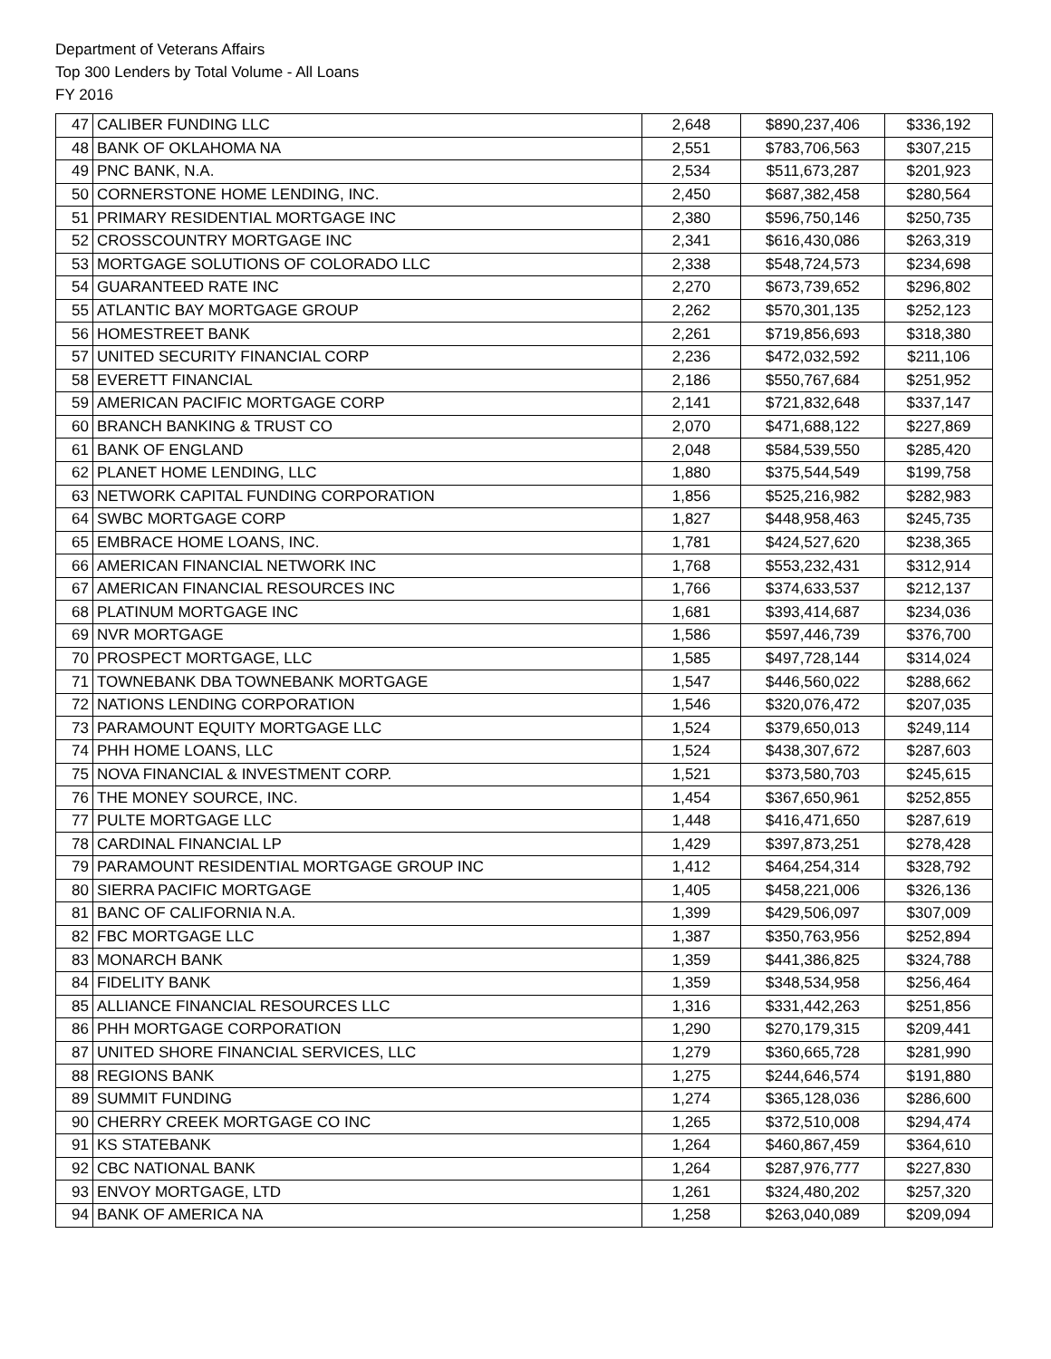Department of Veterans Affairs
Top 300 Lenders by Total Volume - All Loans
FY 2016
| 47 | CALIBER FUNDING LLC | 2,648 | $890,237,406 | $336,192 |
| 48 | BANK OF OKLAHOMA NA | 2,551 | $783,706,563 | $307,215 |
| 49 | PNC BANK, N.A. | 2,534 | $511,673,287 | $201,923 |
| 50 | CORNERSTONE HOME LENDING, INC. | 2,450 | $687,382,458 | $280,564 |
| 51 | PRIMARY RESIDENTIAL MORTGAGE INC | 2,380 | $596,750,146 | $250,735 |
| 52 | CROSSCOUNTRY MORTGAGE INC | 2,341 | $616,430,086 | $263,319 |
| 53 | MORTGAGE SOLUTIONS OF COLORADO LLC | 2,338 | $548,724,573 | $234,698 |
| 54 | GUARANTEED RATE INC | 2,270 | $673,739,652 | $296,802 |
| 55 | ATLANTIC BAY MORTGAGE GROUP | 2,262 | $570,301,135 | $252,123 |
| 56 | HOMESTREET BANK | 2,261 | $719,856,693 | $318,380 |
| 57 | UNITED SECURITY FINANCIAL CORP | 2,236 | $472,032,592 | $211,106 |
| 58 | EVERETT FINANCIAL | 2,186 | $550,767,684 | $251,952 |
| 59 | AMERICAN PACIFIC MORTGAGE CORP | 2,141 | $721,832,648 | $337,147 |
| 60 | BRANCH BANKING & TRUST CO | 2,070 | $471,688,122 | $227,869 |
| 61 | BANK OF ENGLAND | 2,048 | $584,539,550 | $285,420 |
| 62 | PLANET HOME LENDING, LLC | 1,880 | $375,544,549 | $199,758 |
| 63 | NETWORK CAPITAL FUNDING CORPORATION | 1,856 | $525,216,982 | $282,983 |
| 64 | SWBC MORTGAGE CORP | 1,827 | $448,958,463 | $245,735 |
| 65 | EMBRACE HOME LOANS, INC. | 1,781 | $424,527,620 | $238,365 |
| 66 | AMERICAN FINANCIAL NETWORK INC | 1,768 | $553,232,431 | $312,914 |
| 67 | AMERICAN FINANCIAL RESOURCES INC | 1,766 | $374,633,537 | $212,137 |
| 68 | PLATINUM MORTGAGE INC | 1,681 | $393,414,687 | $234,036 |
| 69 | NVR MORTGAGE | 1,586 | $597,446,739 | $376,700 |
| 70 | PROSPECT MORTGAGE, LLC | 1,585 | $497,728,144 | $314,024 |
| 71 | TOWNEBANK DBA TOWNEBANK MORTGAGE | 1,547 | $446,560,022 | $288,662 |
| 72 | NATIONS LENDING CORPORATION | 1,546 | $320,076,472 | $207,035 |
| 73 | PARAMOUNT EQUITY MORTGAGE LLC | 1,524 | $379,650,013 | $249,114 |
| 74 | PHH HOME LOANS, LLC | 1,524 | $438,307,672 | $287,603 |
| 75 | NOVA FINANCIAL & INVESTMENT CORP. | 1,521 | $373,580,703 | $245,615 |
| 76 | THE MONEY SOURCE, INC. | 1,454 | $367,650,961 | $252,855 |
| 77 | PULTE MORTGAGE LLC | 1,448 | $416,471,650 | $287,619 |
| 78 | CARDINAL FINANCIAL LP | 1,429 | $397,873,251 | $278,428 |
| 79 | PARAMOUNT RESIDENTIAL MORTGAGE GROUP INC | 1,412 | $464,254,314 | $328,792 |
| 80 | SIERRA PACIFIC MORTGAGE | 1,405 | $458,221,006 | $326,136 |
| 81 | BANC OF CALIFORNIA N.A. | 1,399 | $429,506,097 | $307,009 |
| 82 | FBC MORTGAGE LLC | 1,387 | $350,763,956 | $252,894 |
| 83 | MONARCH BANK | 1,359 | $441,386,825 | $324,788 |
| 84 | FIDELITY BANK | 1,359 | $348,534,958 | $256,464 |
| 85 | ALLIANCE FINANCIAL RESOURCES LLC | 1,316 | $331,442,263 | $251,856 |
| 86 | PHH MORTGAGE CORPORATION | 1,290 | $270,179,315 | $209,441 |
| 87 | UNITED SHORE FINANCIAL SERVICES, LLC | 1,279 | $360,665,728 | $281,990 |
| 88 | REGIONS BANK | 1,275 | $244,646,574 | $191,880 |
| 89 | SUMMIT FUNDING | 1,274 | $365,128,036 | $286,600 |
| 90 | CHERRY CREEK MORTGAGE CO INC | 1,265 | $372,510,008 | $294,474 |
| 91 | KS STATEBANK | 1,264 | $460,867,459 | $364,610 |
| 92 | CBC NATIONAL BANK | 1,264 | $287,976,777 | $227,830 |
| 93 | ENVOY MORTGAGE, LTD | 1,261 | $324,480,202 | $257,320 |
| 94 | BANK OF AMERICA NA | 1,258 | $263,040,089 | $209,094 |